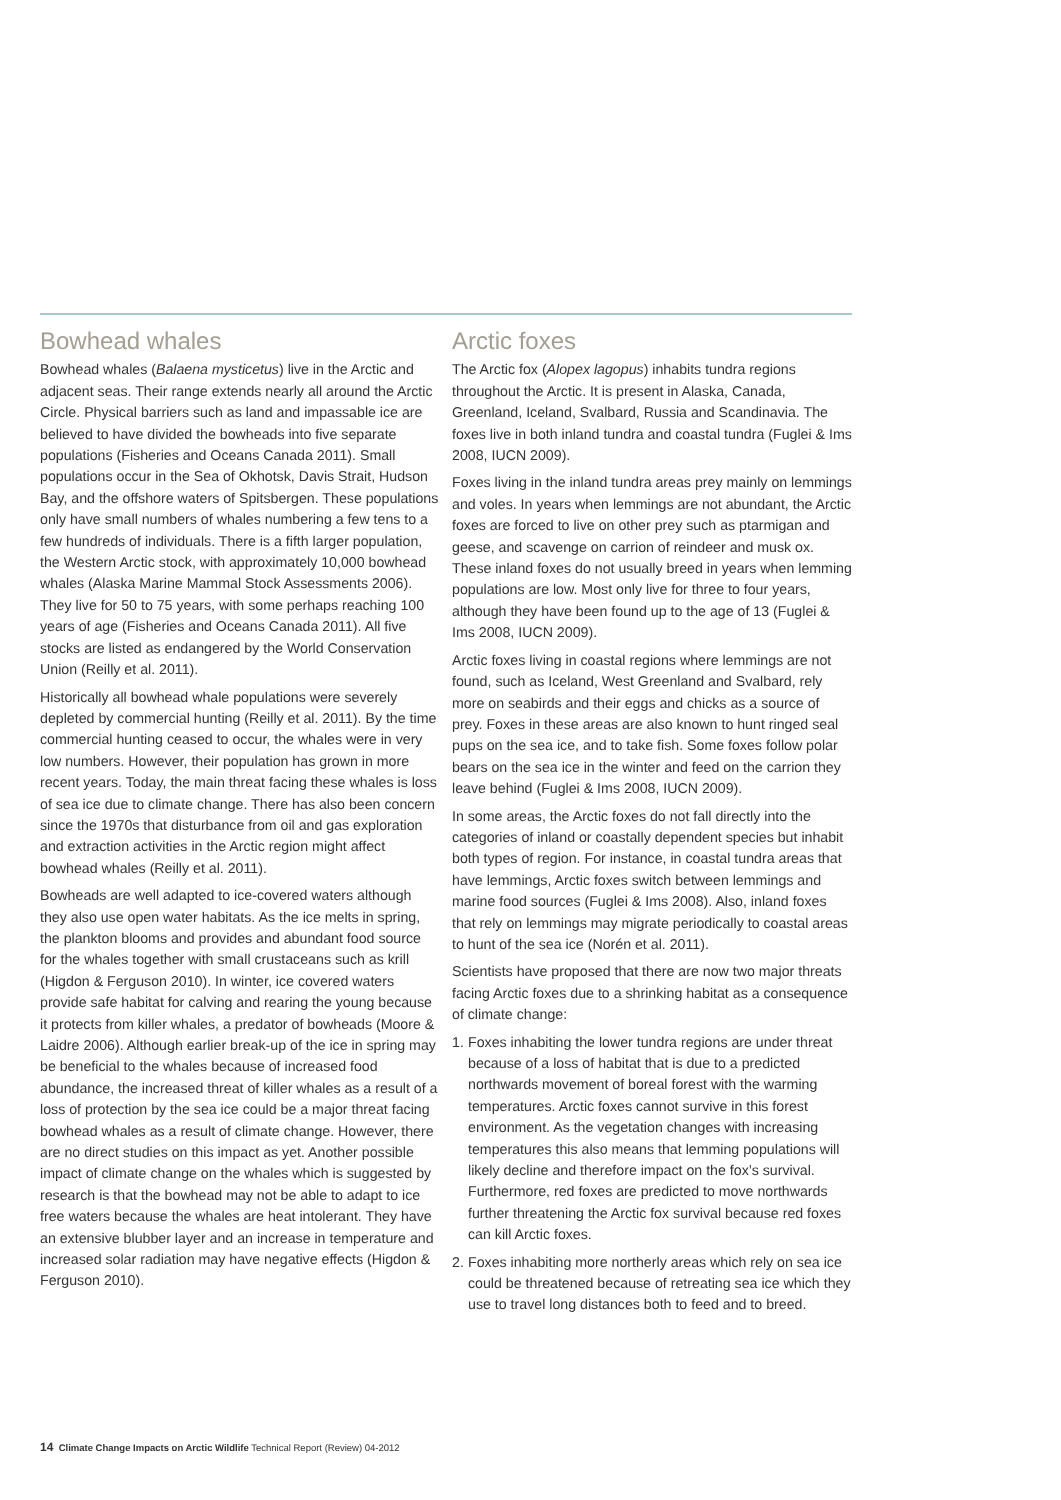Bowhead whales
Bowhead whales (Balaena mysticetus) live in the Arctic and adjacent seas. Their range extends nearly all around the Arctic Circle. Physical barriers such as land and impassable ice are believed to have divided the bowheads into five separate populations (Fisheries and Oceans Canada 2011). Small populations occur in the Sea of Okhotsk, Davis Strait, Hudson Bay, and the offshore waters of Spitsbergen. These populations only have small numbers of whales numbering a few tens to a few hundreds of individuals. There is a fifth larger population, the Western Arctic stock, with approximately 10,000 bowhead whales (Alaska Marine Mammal Stock Assessments 2006). They live for 50 to 75 years, with some perhaps reaching 100 years of age (Fisheries and Oceans Canada 2011). All five stocks are listed as endangered by the World Conservation Union (Reilly et al. 2011).
Historically all bowhead whale populations were severely depleted by commercial hunting (Reilly et al. 2011). By the time commercial hunting ceased to occur, the whales were in very low numbers. However, their population has grown in more recent years. Today, the main threat facing these whales is loss of sea ice due to climate change. There has also been concern since the 1970s that disturbance from oil and gas exploration and extraction activities in the Arctic region might affect bowhead whales (Reilly et al. 2011).
Bowheads are well adapted to ice-covered waters although they also use open water habitats. As the ice melts in spring, the plankton blooms and provides and abundant food source for the whales together with small crustaceans such as krill (Higdon & Ferguson 2010). In winter, ice covered waters provide safe habitat for calving and rearing the young because it protects from killer whales, a predator of bowheads (Moore & Laidre 2006). Although earlier break-up of the ice in spring may be beneficial to the whales because of increased food abundance, the increased threat of killer whales as a result of a loss of protection by the sea ice could be a major threat facing bowhead whales as a result of climate change. However, there are no direct studies on this impact as yet. Another possible impact of climate change on the whales which is suggested by research is that the bowhead may not be able to adapt to ice free waters because the whales are heat intolerant. They have an extensive blubber layer and an increase in temperature and increased solar radiation may have negative effects (Higdon & Ferguson 2010).
Arctic foxes
The Arctic fox (Alopex lagopus) inhabits tundra regions throughout the Arctic. It is present in Alaska, Canada, Greenland, Iceland, Svalbard, Russia and Scandinavia. The foxes live in both inland tundra and coastal tundra (Fuglei & Ims 2008, IUCN 2009).
Foxes living in the inland tundra areas prey mainly on lemmings and voles. In years when lemmings are not abundant, the Arctic foxes are forced to live on other prey such as ptarmigan and geese, and scavenge on carrion of reindeer and musk ox. These inland foxes do not usually breed in years when lemming populations are low. Most only live for three to four years, although they have been found up to the age of 13 (Fuglei & Ims 2008, IUCN 2009).
Arctic foxes living in coastal regions where lemmings are not found, such as Iceland, West Greenland and Svalbard, rely more on seabirds and their eggs and chicks as a source of prey. Foxes in these areas are also known to hunt ringed seal pups on the sea ice, and to take fish. Some foxes follow polar bears on the sea ice in the winter and feed on the carrion they leave behind (Fuglei & Ims 2008, IUCN 2009).
In some areas, the Arctic foxes do not fall directly into the categories of inland or coastally dependent species but inhabit both types of region. For instance, in coastal tundra areas that have lemmings, Arctic foxes switch between lemmings and marine food sources (Fuglei & Ims 2008). Also, inland foxes that rely on lemmings may migrate periodically to coastal areas to hunt of the sea ice (Norén et al. 2011).
Scientists have proposed that there are now two major threats facing Arctic foxes due to a shrinking habitat as a consequence of climate change:
1.
Foxes inhabiting the lower tundra regions are under threat because of a loss of habitat that is due to a predicted northwards movement of boreal forest with the warming temperatures. Arctic foxes cannot survive in this forest environment. As the vegetation changes with increasing temperatures this also means that lemming populations will likely decline and therefore impact on the fox’s survival. Furthermore, red foxes are predicted to move northwards further threatening the Arctic fox survival because red foxes can kill Arctic foxes.
2.
Foxes inhabiting more northerly areas which rely on sea ice could be threatened because of retreating sea ice which they use to travel long distances both to feed and to breed.
14 Climate Change Impacts on Arctic Wildlife Technical Report (Review) 04-2012